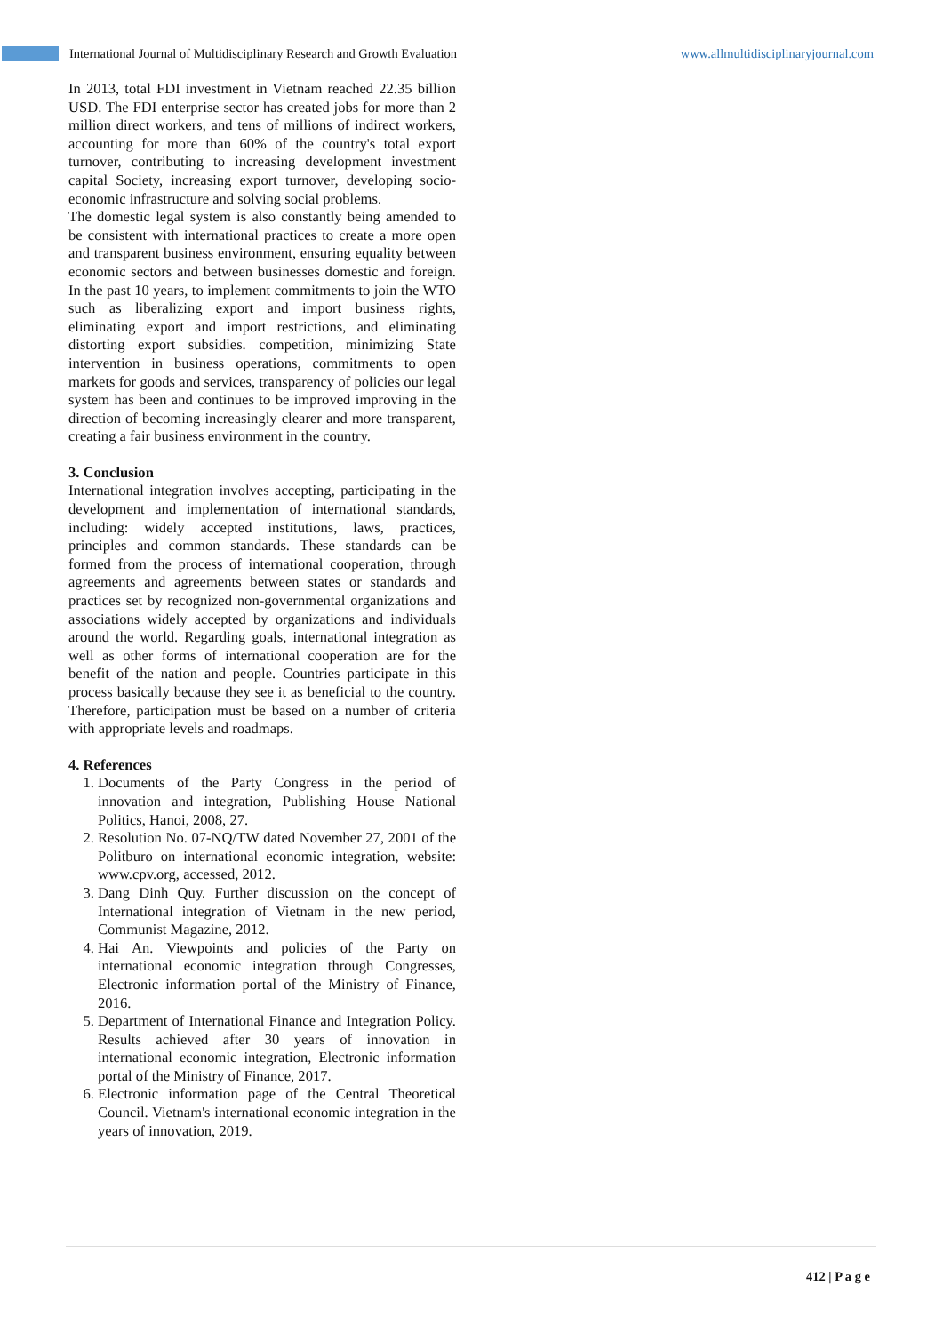International Journal of Multidisciplinary Research and Growth Evaluation www.allmultidisciplinaryjournal.com
In 2013, total FDI investment in Vietnam reached 22.35 billion USD. The FDI enterprise sector has created jobs for more than 2 million direct workers, and tens of millions of indirect workers, accounting for more than 60% of the country's total export turnover, contributing to increasing development investment capital Society, increasing export turnover, developing socio-economic infrastructure and solving social problems.
The domestic legal system is also constantly being amended to be consistent with international practices to create a more open and transparent business environment, ensuring equality between economic sectors and between businesses domestic and foreign. In the past 10 years, to implement commitments to join the WTO such as liberalizing export and import business rights, eliminating export and import restrictions, and eliminating distorting export subsidies. competition, minimizing State intervention in business operations, commitments to open markets for goods and services, transparency of policies our legal system has been and continues to be improved improving in the direction of becoming increasingly clearer and more transparent, creating a fair business environment in the country.
3. Conclusion
International integration involves accepting, participating in the development and implementation of international standards, including: widely accepted institutions, laws, practices, principles and common standards. These standards can be formed from the process of international cooperation, through agreements and agreements between states or standards and practices set by recognized non-governmental organizations and associations widely accepted by organizations and individuals around the world. Regarding goals, international integration as well as other forms of international cooperation are for the benefit of the nation and people. Countries participate in this process basically because they see it as beneficial to the country. Therefore, participation must be based on a number of criteria with appropriate levels and roadmaps.
4. References
1. Documents of the Party Congress in the period of innovation and integration, Publishing House National Politics, Hanoi, 2008, 27.
2. Resolution No. 07-NQ/TW dated November 27, 2001 of the Politburo on international economic integration, website: www.cpv.org, accessed, 2012.
3. Dang Dinh Quy. Further discussion on the concept of International integration of Vietnam in the new period, Communist Magazine, 2012.
4. Hai An. Viewpoints and policies of the Party on international economic integration through Congresses, Electronic information portal of the Ministry of Finance, 2016.
5. Department of International Finance and Integration Policy. Results achieved after 30 years of innovation in international economic integration, Electronic information portal of the Ministry of Finance, 2017.
6. Electronic information page of the Central Theoretical Council. Vietnam's international economic integration in the years of innovation, 2019.
412 | P a g e